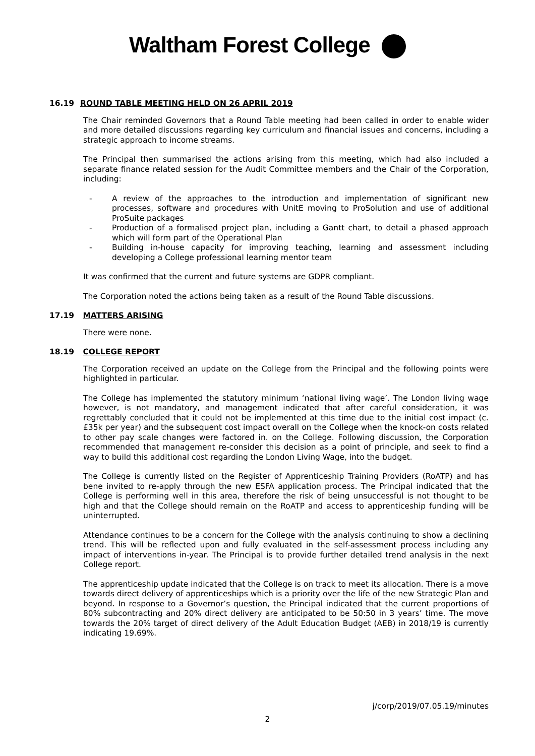Waltham Forest College
16.19 ROUND TABLE MEETING HELD ON 26 APRIL 2019
The Chair reminded Governors that a Round Table meeting had been called in order to enable wider and more detailed discussions regarding key curriculum and financial issues and concerns, including a strategic approach to income streams.
The Principal then summarised the actions arising from this meeting, which had also included a separate finance related session for the Audit Committee members and the Chair of the Corporation, including:
- A review of the approaches to the introduction and implementation of significant new processes, software and procedures with UnitE moving to ProSolution and use of additional ProSuite packages
- Production of a formalised project plan, including a Gantt chart, to detail a phased approach which will form part of the Operational Plan
- Building in-house capacity for improving teaching, learning and assessment including developing a College professional learning mentor team
It was confirmed that the current and future systems are GDPR compliant.
The Corporation noted the actions being taken as a result of the Round Table discussions.
17.19 MATTERS ARISING
There were none.
18.19 COLLEGE REPORT
The Corporation received an update on the College from the Principal and the following points were highlighted in particular.
The College has implemented the statutory minimum ‘national living wage’. The London living wage however, is not mandatory, and management indicated that after careful consideration, it was regrettably concluded that it could not be implemented at this time due to the initial cost impact (c.£35k per year) and the subsequent cost impact overall on the College when the knock-on costs related to other pay scale changes were factored in. on the College. Following discussion, the Corporation recommended that management re-consider this decision as a point of principle, and seek to find a way to build this additional cost regarding the London Living Wage, into the budget.
The College is currently listed on the Register of Apprenticeship Training Providers (RoATP) and has bene invited to re-apply through the new ESFA application process. The Principal indicated that the College is performing well in this area, therefore the risk of being unsuccessful is not thought to be high and that the College should remain on the RoATP and access to apprenticeship funding will be uninterrupted.
Attendance continues to be a concern for the College with the analysis continuing to show a declining trend. This will be reflected upon and fully evaluated in the self-assessment process including any impact of interventions in-year. The Principal is to provide further detailed trend analysis in the next College report.
The apprenticeship update indicated that the College is on track to meet its allocation. There is a move towards direct delivery of apprenticeships which is a priority over the life of the new Strategic Plan and beyond. In response to a Governor’s question, the Principal indicated that the current proportions of 80% subcontracting and 20% direct delivery are anticipated to be 50:50 in 3 years’ time. The move towards the 20% target of direct delivery of the Adult Education Budget (AEB) in 2018/19 is currently indicating 19.69%.
j/corp/2019/07.05.19/minutes
2